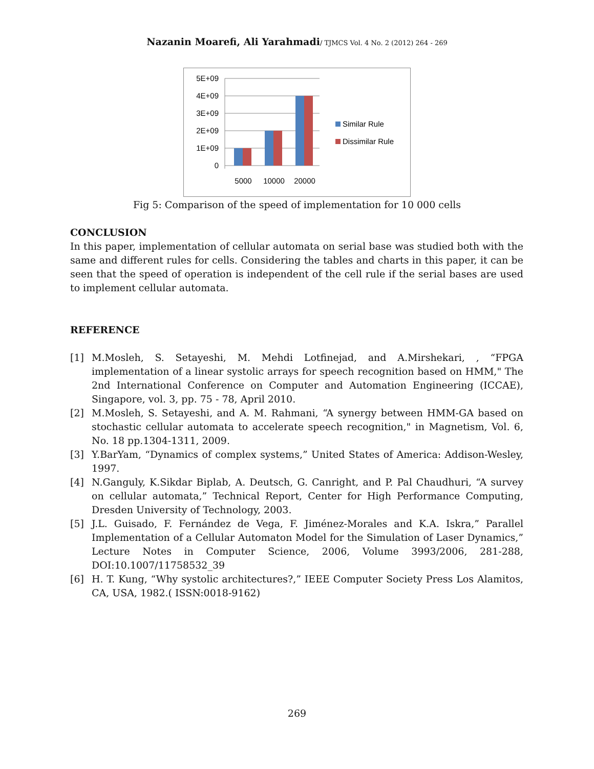Nazanin Moarefi, Ali Yarahmadi/ TJMCS Vol. 4 No. 2 (2012) 264 - 269
5E+09
4E+09
3E+09
2E+09
1E+09
0
5000
10000
20000
Similar Rule
Dissimilar Rule
Fig 5: Comparison of the speed of implementation for 10 000 cells
CONCLUSION
In this paper, implementation of cellular automata on serial base was studied both with the same and different rules for cells. Considering the tables and charts in this paper, it can be seen that the speed of operation is independent of the cell rule if the serial bases are used to implement cellular automata.
REFERENCE
[1] M.Mosleh, S. Setayeshi, M. Mehdi Lotfinejad, and A.Mirshekari, , “FPGA implementation of a linear systolic arrays for speech recognition based on HMM," The 2nd International Conference on Computer and Automation Engineering (ICCAE), Singapore, vol. 3, pp. 75 - 78, April 2010.
[2] M.Mosleh, S. Setayeshi, and A. M. Rahmani, “A synergy between HMM-GA based on stochastic cellular automata to accelerate speech recognition," in Magnetism, Vol. 6, No. 18 pp.1304-1311, 2009.
[3] Y.BarYam, “Dynamics of complex systems,” United States of America: Addison-Wesley, 1997.
[4] N.Ganguly, K.Sikdar Biplab, A. Deutsch, G. Canright, and P. Pal Chaudhuri, “A survey on cellular automata,” Technical Report, Center for High Performance Computing, Dresden University of Technology, 2003.
[5] J.L. Guisado, F. Fernández de Vega, F. Jiménez-Morales and K.A. Iskra,” Parallel Implementation of a Cellular Automaton Model for the Simulation of Laser Dynamics,” Lecture Notes in Computer Science, 2006, Volume 3993/2006, 281-288, DOI:10.1007/11758532_39
[6] H. T. Kung, “Why systolic architectures?,” IEEE Computer Society Press Los Alamitos, CA, USA, 1982.( ISSN:0018-9162)
269